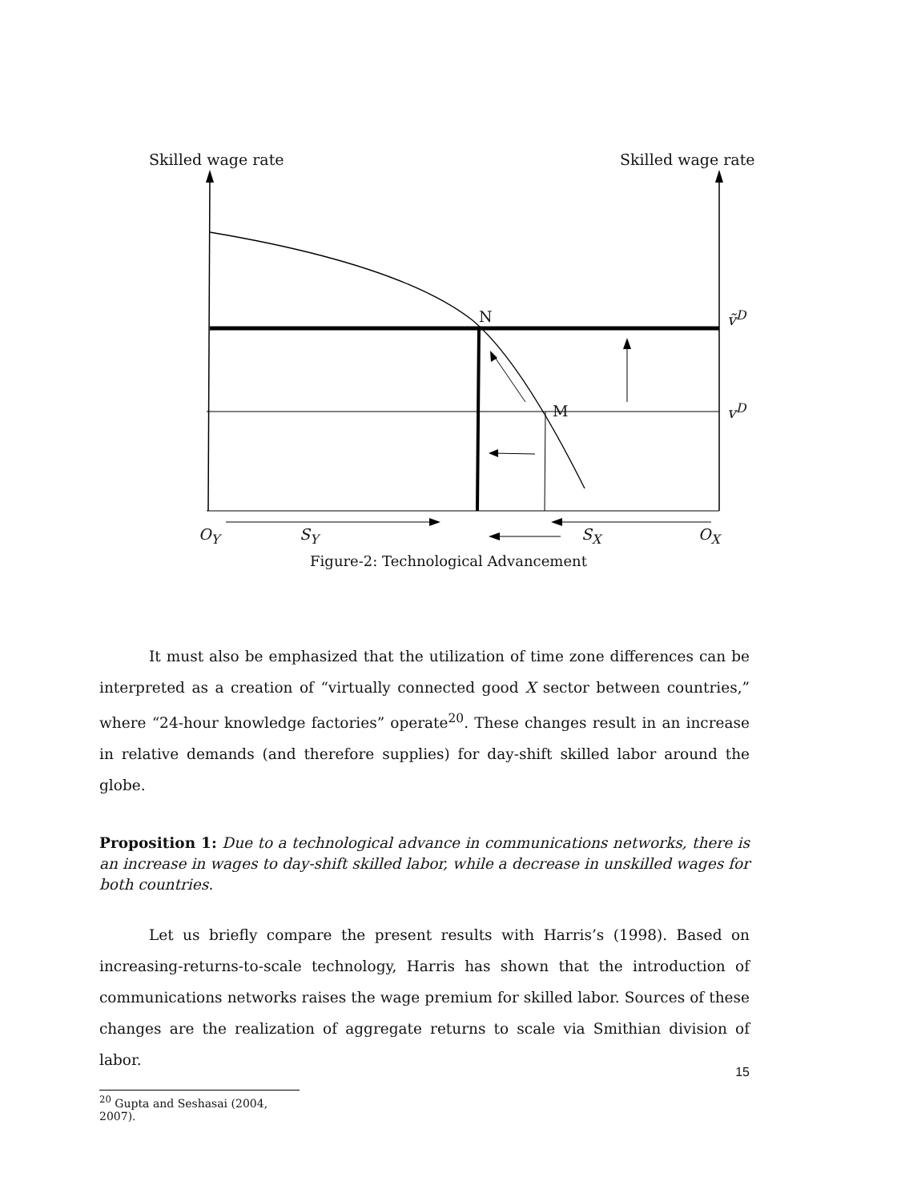Skilled wage rate Skilled wage rate
N ṽ<sup>D</sup>
M v<sup>D</sup>
O<sub>Y</sub> S<sub>Y</sub> S<sub>X</sub> O<sub>X</sub>
Figure-2: Technological Advancement
It must also be emphasized that the utilization of time zone differences can be interpreted as a creation of “virtually connected good X sector between countries,” where “24-hour knowledge factories” operate<sup>20</sup>. These changes result in an increase in relative demands (and therefore supplies) for day-shift skilled labor around the globe.
Proposition 1: Due to a technological advance in communications networks, there is an increase in wages to day-shift skilled labor, while a decrease in unskilled wages for both countries.
Let us briefly compare the present results with Harris’s (1998). Based on increasing-returns-to-scale technology, Harris has shown that the introduction of communications networks raises the wage premium for skilled labor. Sources of these changes are the realization of aggregate returns to scale via Smithian division of labor.
<sup>20</sup> Gupta and Seshasai (2004, 2007).
15